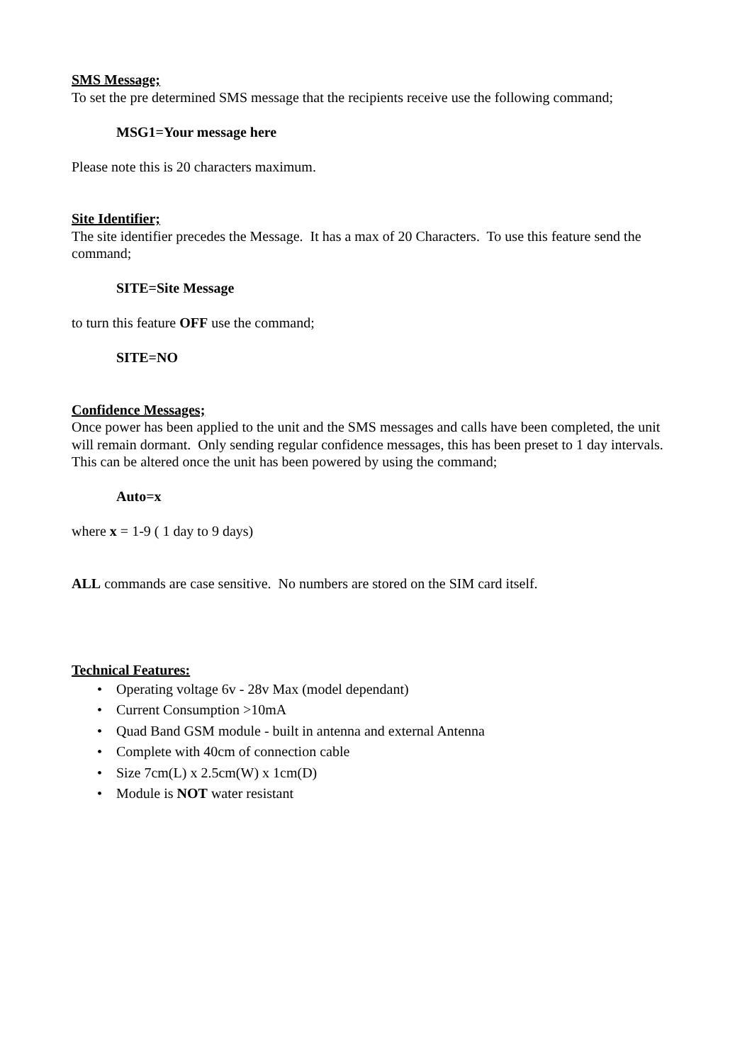SMS Message;
To set the pre determined SMS message that the recipients receive use the following command;
MSG1=Your message here
Please note this is 20 characters maximum.
Site Identifier;
The site identifier precedes the Message. It has a max of 20 Characters. To use this feature send the command;
SITE=Site Message
to turn this feature OFF use the command;
SITE=NO
Confidence Messages;
Once power has been applied to the unit and the SMS messages and calls have been completed, the unit will remain dormant. Only sending regular confidence messages, this has been preset to 1 day intervals. This can be altered once the unit has been powered by using the command;
Auto=x
where x = 1-9 ( 1 day to 9 days)
ALL commands are case sensitive. No numbers are stored on the SIM card itself.
Technical Features:
• Operating voltage 6v - 28v Max (model dependant)
• Current Consumption >10mA
• Quad Band GSM module - built in antenna and external Antenna
• Complete with 40cm of connection cable
• Size 7cm(L) x 2.5cm(W) x 1cm(D)
• Module is NOT water resistant